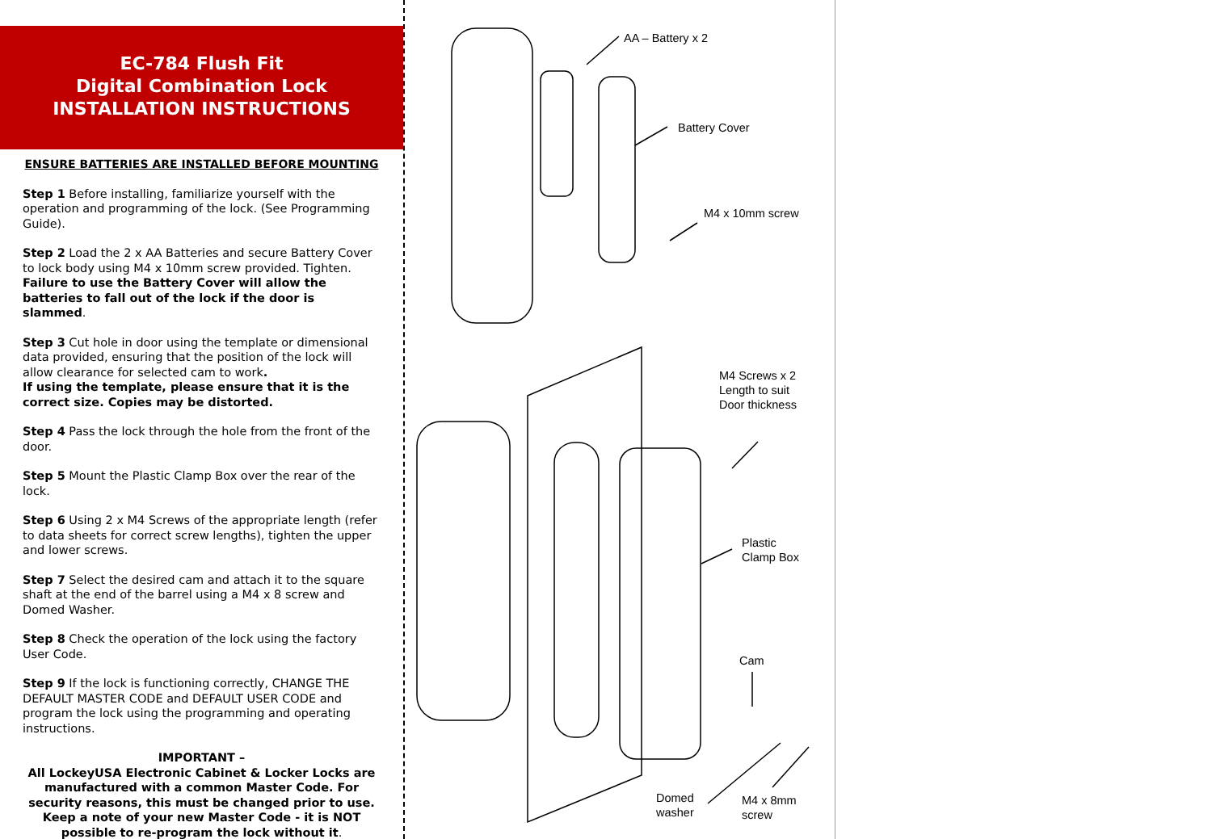EC-784 Flush Fit
Digital Combination Lock
INSTALLATION INSTRUCTIONS
ENSURE BATTERIES ARE INSTALLED BEFORE MOUNTING
Step 1 Before installing, familiarize yourself with the operation and programming of the lock. (See Programming Guide).
Step 2 Load the 2 x AA Batteries and secure Battery Cover to lock body using M4 x 10mm screw provided. Tighten.
Failure to use the Battery Cover will allow the batteries to fall out of the lock if the door is slammed.
Step 3 Cut hole in door using the template or dimensional data provided, ensuring that the position of the lock will allow clearance for selected cam to work.
If using the template, please ensure that it is the correct size. Copies may be distorted.
Step 4 Pass the lock through the hole from the front of the door.
Step 5 Mount the Plastic Clamp Box over the rear of the lock.
Step 6 Using 2 x M4 Screws of the appropriate length (refer to data sheets for correct screw lengths), tighten the upper and lower screws.
Step 7 Select the desired cam and attach it to the square shaft at the end of the barrel using a M4 x 8 screw and Domed Washer.
Step 8 Check the operation of the lock using the factory User Code.
Step 9 If the lock is functioning correctly, CHANGE THE DEFAULT MASTER CODE and DEFAULT USER CODE and program the lock using the programming and operating instructions.
IMPORTANT –
All LockeyUSA Electronic Cabinet & Locker Locks are manufactured with a common Master Code. For security reasons, this must be changed prior to use. Keep a note of your new Master Code - it is NOT possible to re-program the lock without it.
AA – Battery x 2
Battery Cover
M4 x 10mm screw
M4 Screws x 2
Length to suit
Door thickness
Plastic
Clamp Box
Cam
Domed
washer
M4 x 8mm
screw